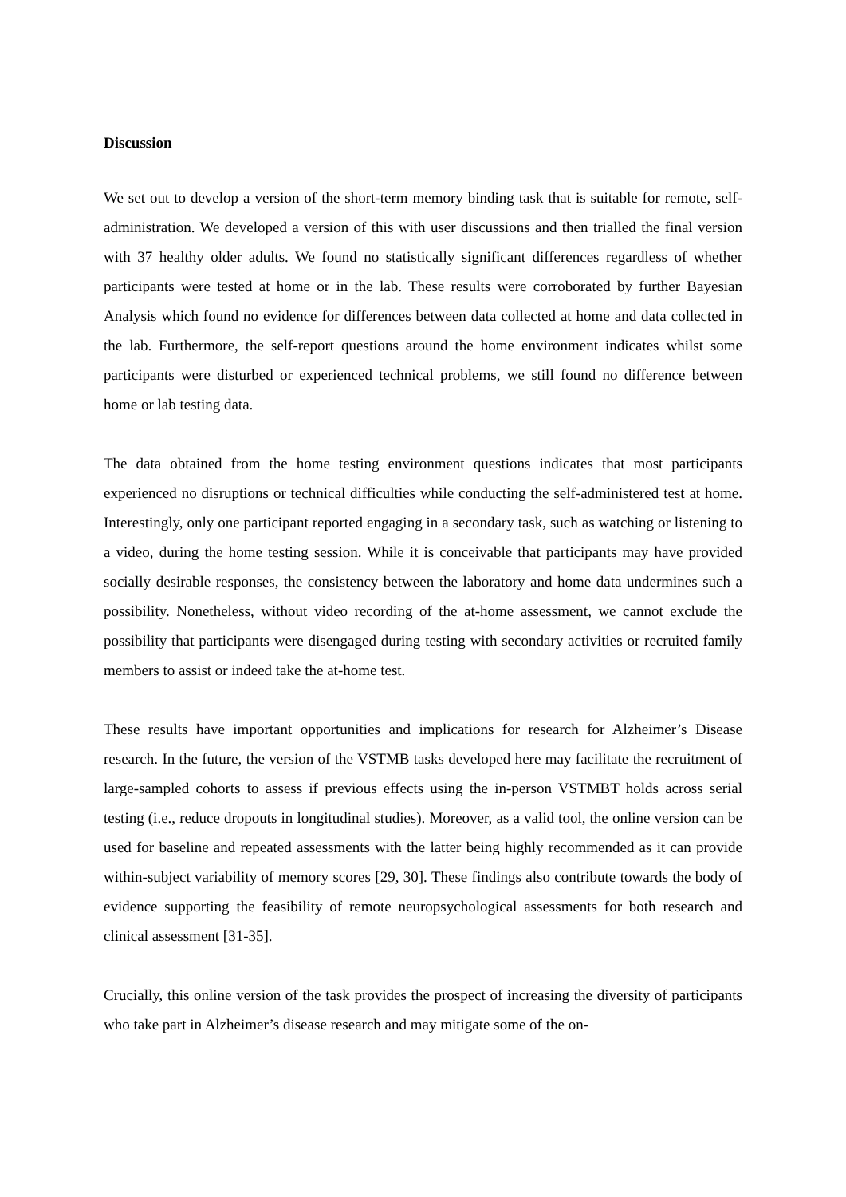Discussion
We set out to develop a version of the short-term memory binding task that is suitable for remote, self-administration. We developed a version of this with user discussions and then trialled the final version with 37 healthy older adults. We found no statistically significant differences regardless of whether participants were tested at home or in the lab. These results were corroborated by further Bayesian Analysis which found no evidence for differences between data collected at home and data collected in the lab. Furthermore, the self-report questions around the home environment indicates whilst some participants were disturbed or experienced technical problems, we still found no difference between home or lab testing data.
The data obtained from the home testing environment questions indicates that most participants experienced no disruptions or technical difficulties while conducting the self-administered test at home. Interestingly, only one participant reported engaging in a secondary task, such as watching or listening to a video, during the home testing session. While it is conceivable that participants may have provided socially desirable responses, the consistency between the laboratory and home data undermines such a possibility. Nonetheless, without video recording of the at-home assessment, we cannot exclude the possibility that participants were disengaged during testing with secondary activities or recruited family members to assist or indeed take the at-home test.
These results have important opportunities and implications for research for Alzheimer’s Disease research. In the future, the version of the VSTMB tasks developed here may facilitate the recruitment of large-sampled cohorts to assess if previous effects using the in-person VSTMBT holds across serial testing (i.e., reduce dropouts in longitudinal studies). Moreover, as a valid tool, the online version can be used for baseline and repeated assessments with the latter being highly recommended as it can provide within-subject variability of memory scores [29, 30]. These findings also contribute towards the body of evidence supporting the feasibility of remote neuropsychological assessments for both research and clinical assessment [31-35].
Crucially, this online version of the task provides the prospect of increasing the diversity of participants who take part in Alzheimer’s disease research and may mitigate some of the on-